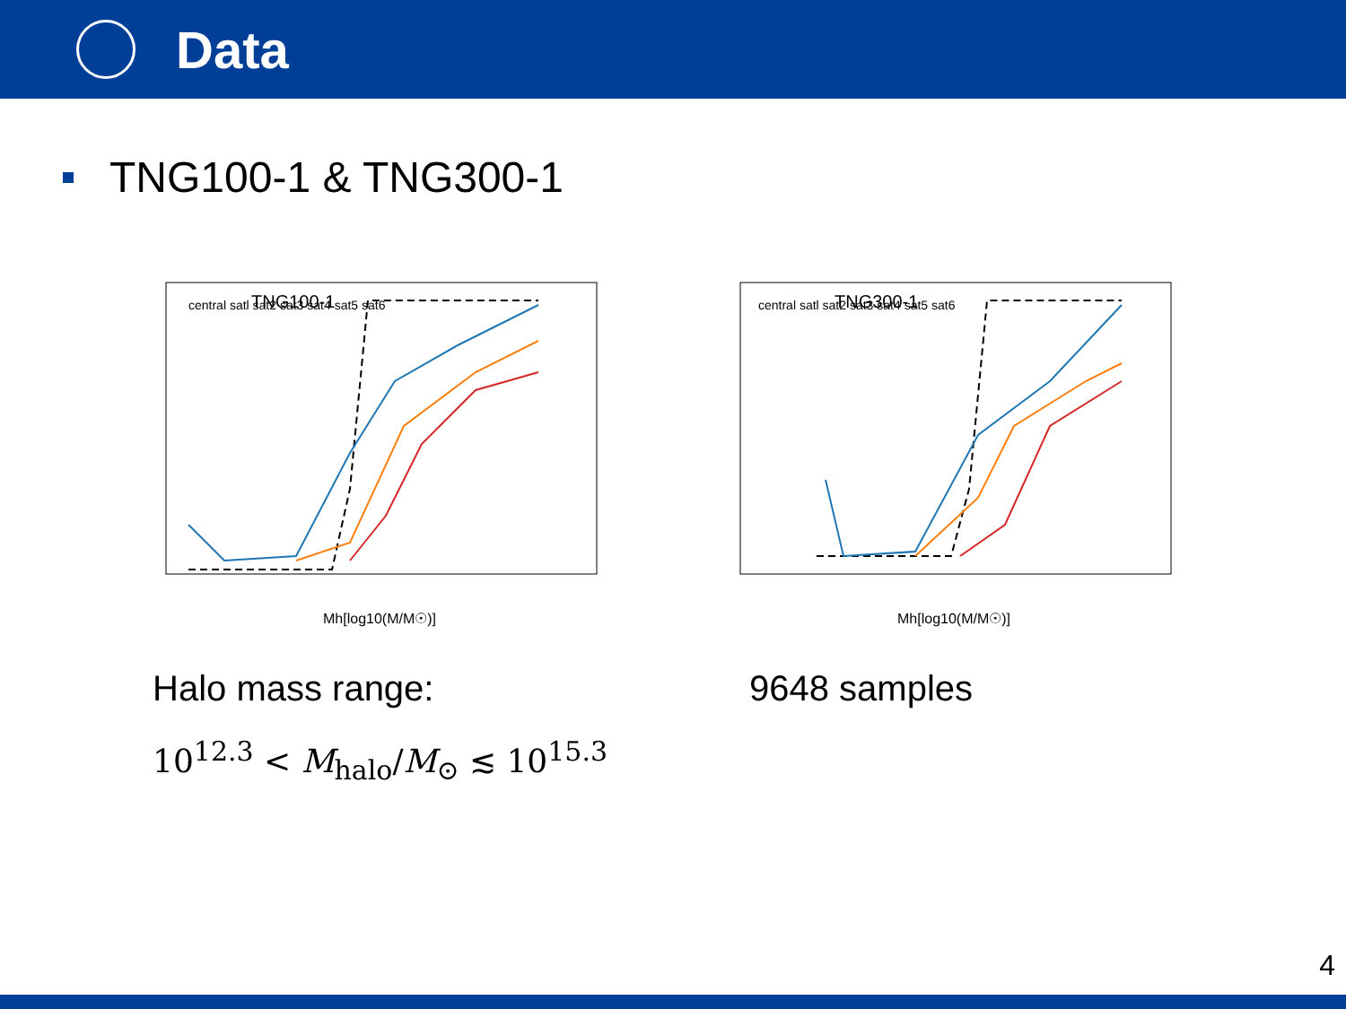Data
TNG100-1 & TNG300-1
TNG100-1
central satl sat2 sat3 sat4 sat5 sat6
Mh[log10(M/M☉)]
TNG300-1
central satl sat2 sat3 sat4 sat5 sat6
Mh[log10(M/M☉)]
Halo mass range: 9648 samples
10<sup>12.3</sup> < M<sub>halo</sub>/M<sub>⊙</sub> ≲ 10<sup>15.3</sup>
4